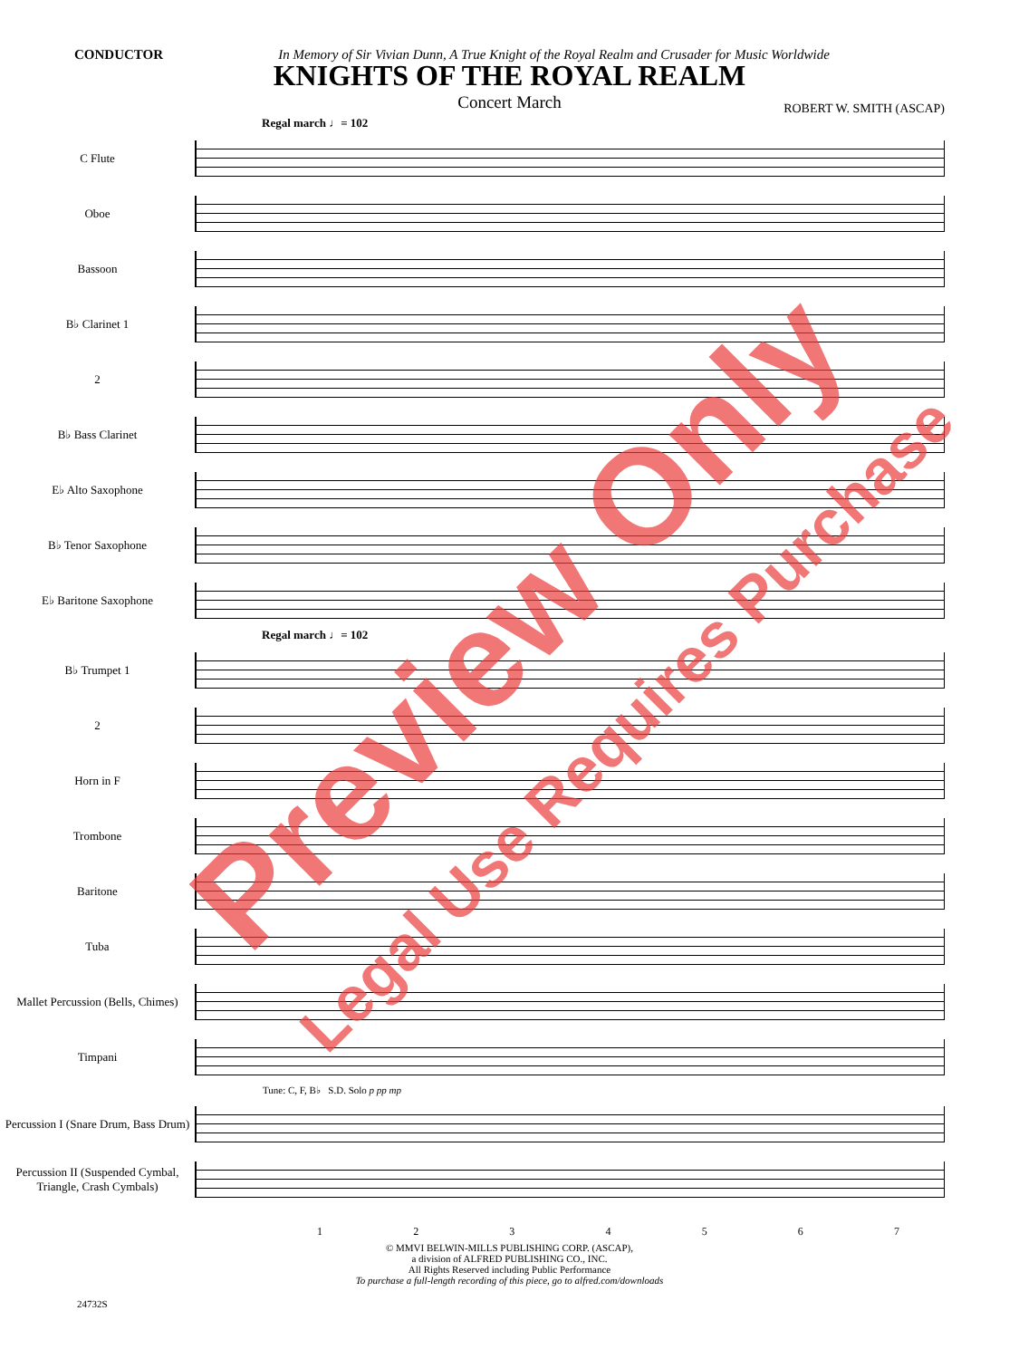CONDUCTOR In Memory of Sir Vivian Dunn, A True Knight of the Royal Realm and Crusader for Music Worldwide
KNIGHTS OF THE ROYAL REALM
Concert March
ROBERT W. SMITH (ASCAP)
Regal march ♩= 102
C Flute
Oboe
Bassoon
B♭ Clarinet 1
2
B♭ Bass Clarinet
E♭ Alto Saxophone
B♭ Tenor Saxophone
E♭ Baritone Saxophone
Regal march ♩= 102
B♭ Trumpet 1
2
Horn in F
Trombone
Baritone
Tuba
Mallet Percussion (Bells, Chimes)
Timpani
Tune: C, F, B♭ S.D. Solo p pp mp
Percussion I (Snare Drum, Bass Drum)
Percussion II (Suspended Cymbal, Triangle, Crash Cymbals)
1 2 3 4 5 6 7
© MMVI BELWIN-MILLS PUBLISHING CORP. (ASCAP),
a division of ALFRED PUBLISHING CO., INC.
All Rights Reserved including Public Performance
To purchase a full-length recording of this piece, go to alfred.com/downloads
24732S
Preview Only
Legal Use Requires Purchase